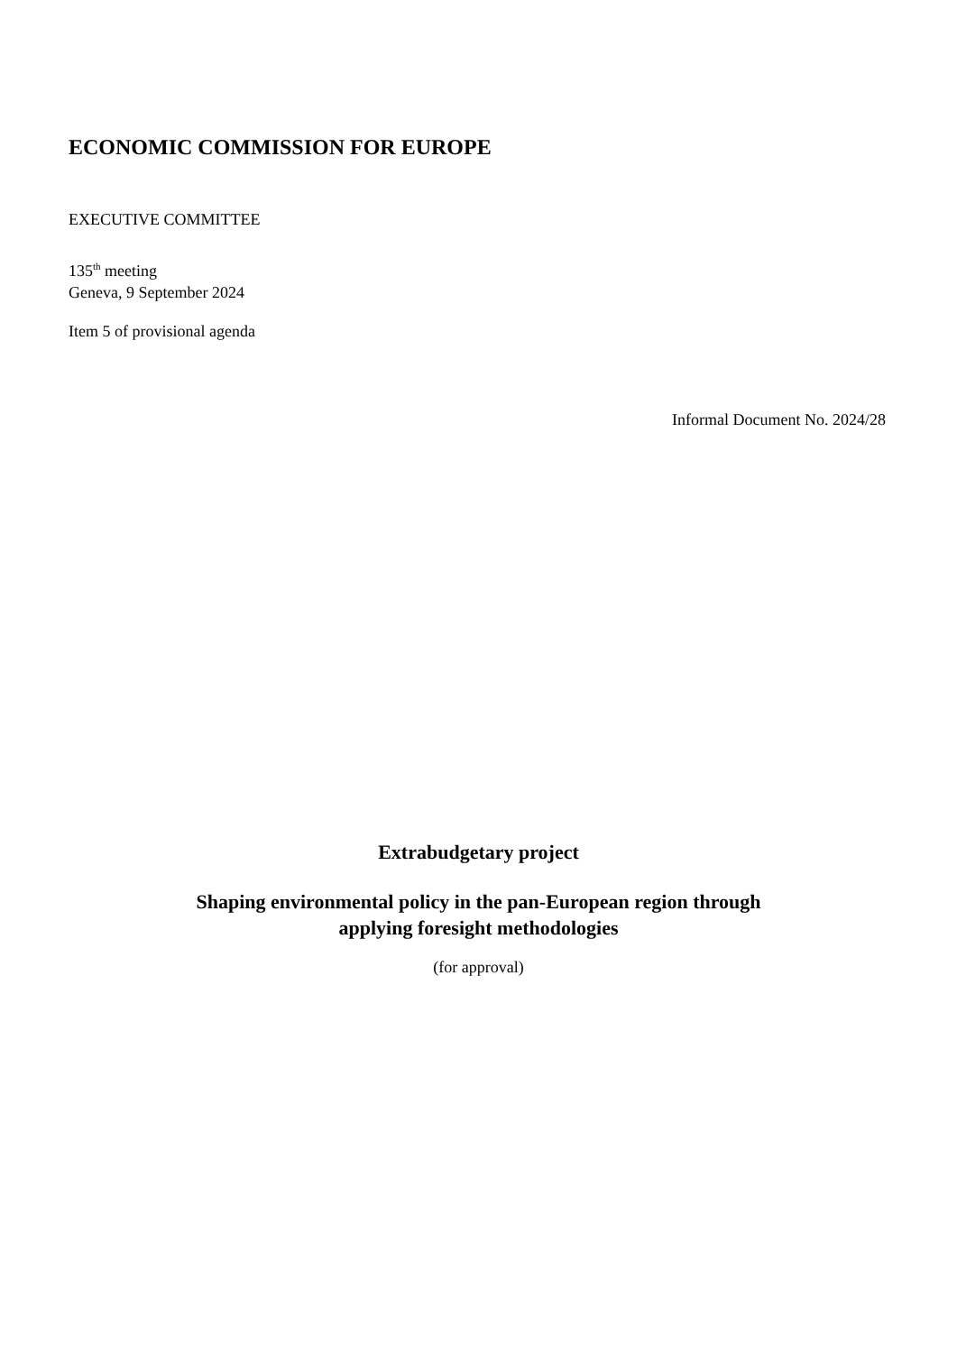ECONOMIC COMMISSION FOR EUROPE
EXECUTIVE COMMITTEE
135<sup>th</sup> meeting
Geneva, 9 September 2024
Item 5 of provisional agenda
Informal Document No. 2024/28
Extrabudgetary project
Shaping environmental policy in the pan-European region through
applying foresight methodologies
(for approval)